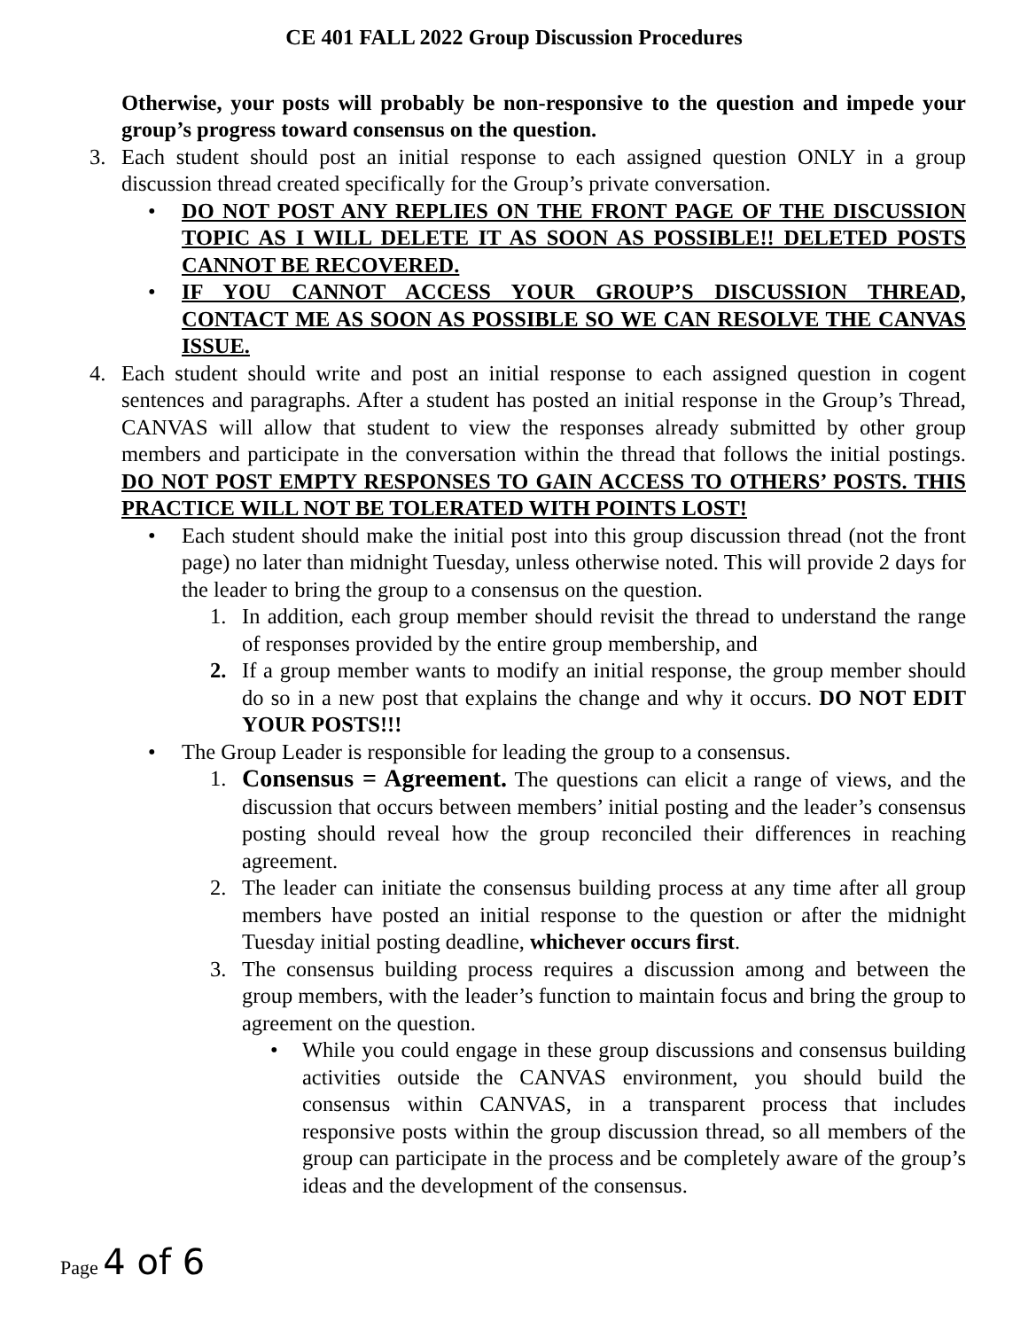CE 401 FALL 2022 Group Discussion Procedures
Otherwise, your posts will probably be non-responsive to the question and impede your group’s progress toward consensus on the question.
3. Each student should post an initial response to each assigned question ONLY in a group discussion thread created specifically for the Group’s private conversation.
• DO NOT POST ANY REPLIES ON THE FRONT PAGE OF THE DISCUSSION TOPIC AS I WILL DELETE IT AS SOON AS POSSIBLE!! DELETED POSTS CANNOT BE RECOVERED.
• IF YOU CANNOT ACCESS YOUR GROUP’S DISCUSSION THREAD, CONTACT ME AS SOON AS POSSIBLE SO WE CAN RESOLVE THE CANVAS ISSUE.
4. Each student should write and post an initial response to each assigned question in cogent sentences and paragraphs. After a student has posted an initial response in the Group’s Thread, CANVAS will allow that student to view the responses already submitted by other group members and participate in the conversation within the thread that follows the initial postings. DO NOT POST EMPTY RESPONSES TO GAIN ACCESS TO OTHERS’ POSTS. THIS PRACTICE WILL NOT BE TOLERATED WITH POINTS LOST!
• Each student should make the initial post into this group discussion thread (not the front page) no later than midnight Tuesday, unless otherwise noted. This will provide 2 days for the leader to bring the group to a consensus on the question.
1. In addition, each group member should revisit the thread to understand the range of responses provided by the entire group membership, and
2. If a group member wants to modify an initial response, the group member should do so in a new post that explains the change and why it occurs. DO NOT EDIT YOUR POSTS!!!
• The Group Leader is responsible for leading the group to a consensus.
1. Consensus = Agreement. The questions can elicit a range of views, and the discussion that occurs between members’ initial posting and the leader’s consensus posting should reveal how the group reconciled their differences in reaching agreement.
2. The leader can initiate the consensus building process at any time after all group members have posted an initial response to the question or after the midnight Tuesday initial posting deadline, whichever occurs first.
3. The consensus building process requires a discussion among and between the group members, with the leader’s function to maintain focus and bring the group to agreement on the question.
• While you could engage in these group discussions and consensus building activities outside the CANVAS environment, you should build the consensus within CANVAS, in a transparent process that includes responsive posts within the group discussion thread, so all members of the group can participate in the process and be completely aware of the group’s ideas and the development of the consensus.
Page 4 of 6